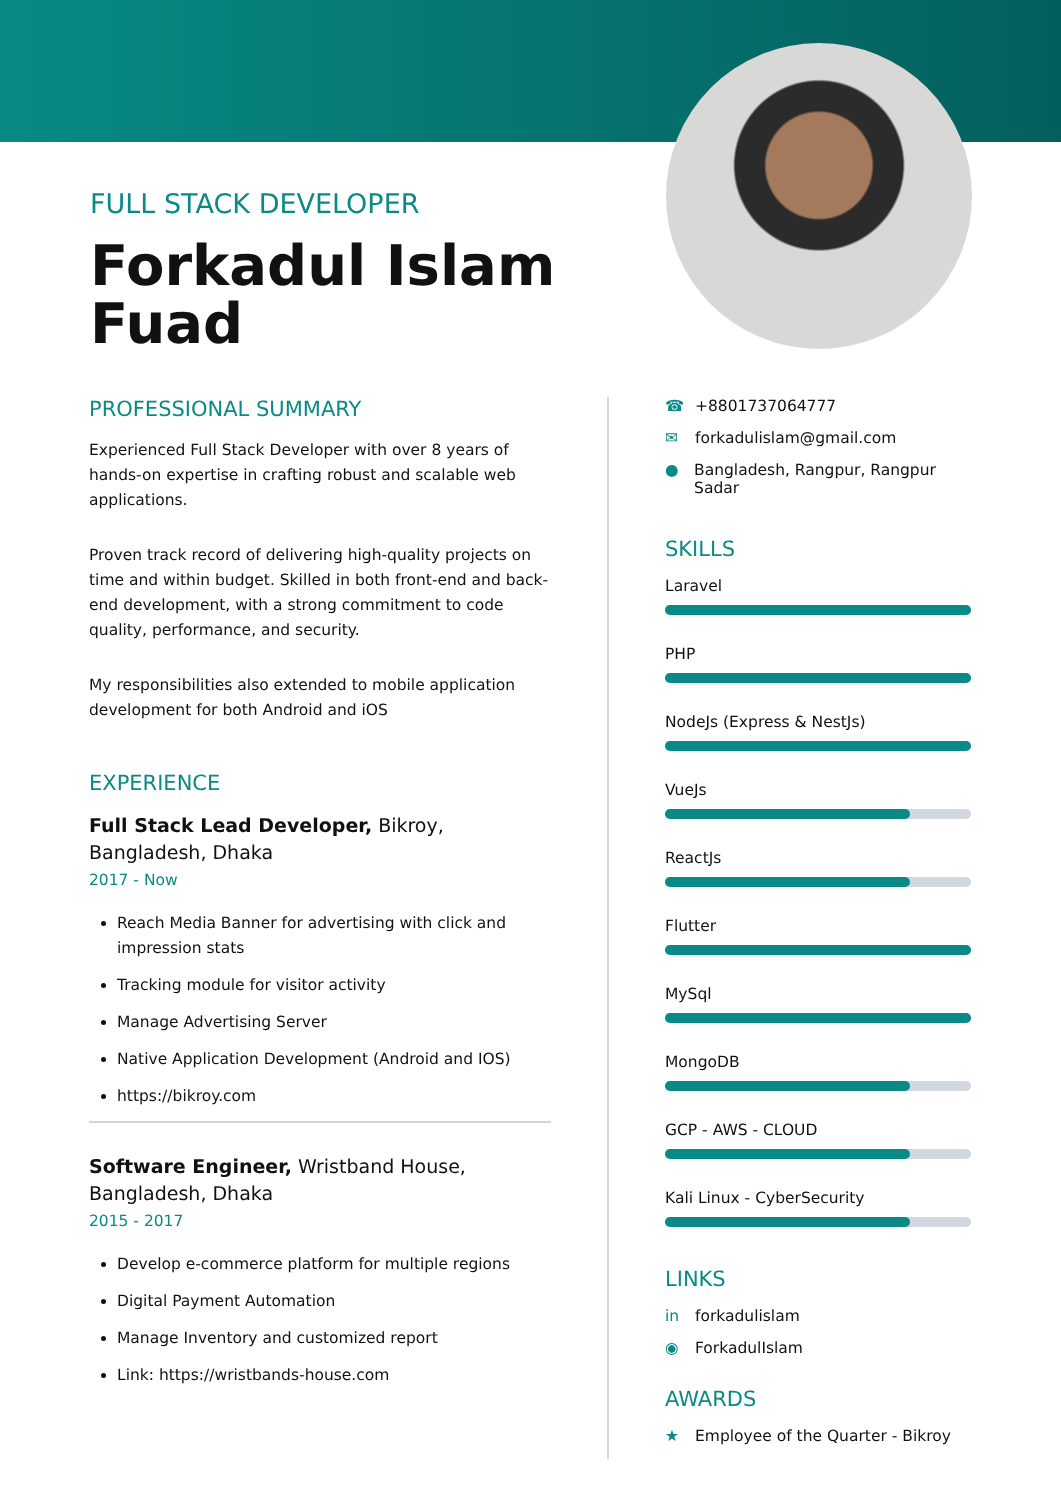FULL STACK DEVELOPER
Forkadul Islam Fuad
PROFESSIONAL SUMMARY
Experienced Full Stack Developer with over 8 years of hands-on expertise in crafting robust and scalable web applications.
Proven track record of delivering high-quality projects on time and within budget. Skilled in both front-end and back-end development, with a strong commitment to code quality, performance, and security.
My responsibilities also extended to mobile application development for both Android and iOS
EXPERIENCE
Full Stack Lead Developer, Bikroy, Bangladesh, Dhaka
2017 - Now
Reach Media Banner for advertising with click and impression stats
Tracking module for visitor activity
Manage Advertising Server
Native Application Development (Android and IOS)
https://bikroy.com
Software Engineer, Wristband House, Bangladesh, Dhaka
2015 - 2017
Develop e-commerce platform for multiple regions
Digital Payment Automation
Manage Inventory and customized report
Link: https://wristbands-house.com
☎ +8801737064777
✉ forkadulislam@gmail.com
● Bangladesh, Rangpur, Rangpur Sadar
SKILLS
Laravel
PHP
NodeJs (Express & NestJs)
VueJs
ReactJs
Flutter
MySql
MongoDB
GCP - AWS - CLOUD
Kali Linux - CyberSecurity
LINKS
in forkadulislam
◉ ForkadulIslam
AWARDS
★ Employee of the Quarter - Bikroy